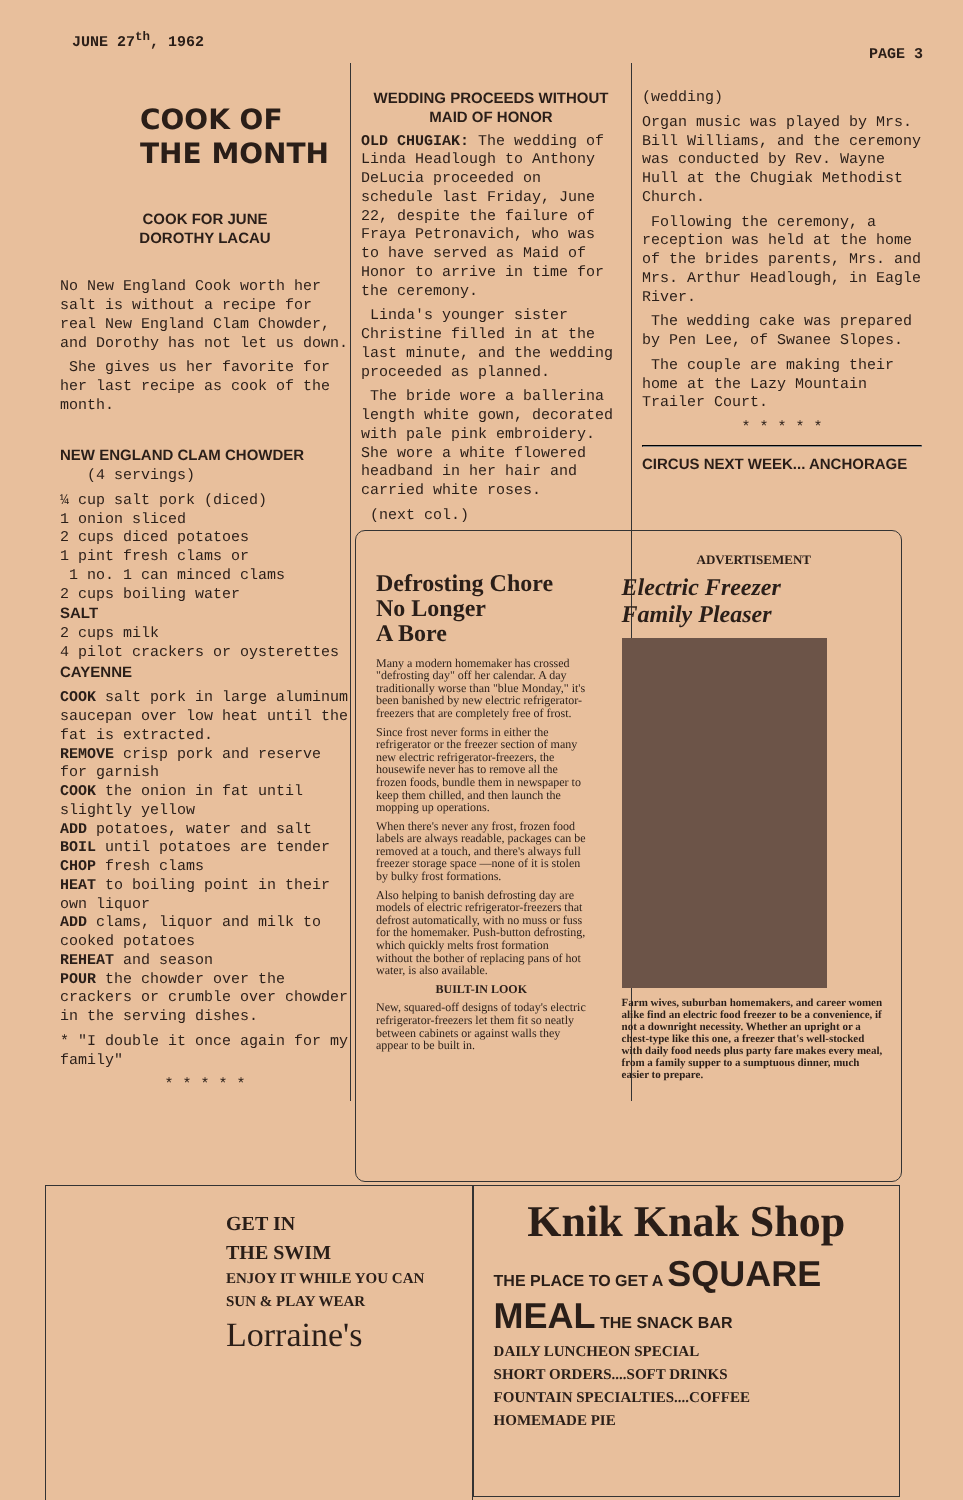JUNE 27<sup>th</sup>, 1962 PAGE 3
COOK OF
THE MONTH
COOK FOR JUNE
DOROTHY LACAU
No New England Cook worth her salt is without a recipe for real New England Clam Chowder, and Dorothy has not let us down.
She gives us her favorite for her last recipe as cook of the month.
NEW ENGLAND CLAM CHOWDER
(4 servings)
¼ cup salt pork (diced)
1 onion sliced
2 cups diced potatoes
1 pint fresh clams or
1 no. 1 can minced clams
2 cups boiling water
SALT
2 cups milk
4 pilot crackers or oysterettes
CAYENNE
COOK salt pork in large aluminum saucepan over low heat until the fat is extracted.
REMOVE crisp pork and reserve for garnish
COOK the onion in fat until slightly yellow
ADD potatoes, water and salt
BOIL until potatoes are tender
CHOP fresh clams
HEAT to boiling point in their own liquor
ADD clams, liquor and milk to cooked potatoes
REHEAT and season
POUR the chowder over the crackers or crumble over chowder in the serving dishes.
* "I double it once again for my family"
* * * * *
WEDDING PROCEEDS WITHOUT MAID OF HONOR
OLD CHUGIAK: The wedding of Linda Headlough to Anthony DeLucia proceeded on schedule last Friday, June 22, despite the failure of Fraya Petronavich, who was to have served as Maid of Honor to arrive in time for the ceremony.
Linda's younger sister Christine filled in at the last minute, and the wedding proceeded as planned.
The bride wore a ballerina length white gown, decorated with pale pink embroidery. She wore a white flowered headband in her hair and carried white roses.
(next col.)
(wedding)
Organ music was played by Mrs. Bill Williams, and the ceremony was conducted by Rev. Wayne Hull at the Chugiak Methodist Church.
Following the ceremony, a reception was held at the home of the brides parents, Mrs. and Mrs. Arthur Headlough, in Eagle River.
The wedding cake was prepared by Pen Lee, of Swanee Slopes.
The couple are making their home at the Lazy Mountain Trailer Court.
* * * * *
CIRCUS NEXT WEEK... ANCHORAGE
Defrosting Chore
No Longer
A Bore
Many a modern homemaker has crossed "defrosting day" off her calendar. A day traditionally worse than "blue Monday," it's been banished by new electric refrigerator-freezers that are completely free of frost.
Since frost never forms in either the refrigerator or the freezer section of many new electric refrigerator-freezers, the housewife never has to remove all the frozen foods, bundle them in newspaper to keep them chilled, and then launch the mopping up operations.
When there's never any frost, frozen food labels are always readable, packages can be removed at a touch, and there's always full freezer storage space —none of it is stolen by bulky frost formations.
Also helping to banish defrosting day are models of electric refrigerator-freezers that defrost automatically, with no muss or fuss for the homemaker. Push-button defrosting, which quickly melts frost formation without the bother of replacing pans of hot water, is also available.
BUILT-IN LOOK
New, squared-off designs of today's electric refrigerator-freezers let them fit so neatly between cabinets or against walls they appear to be built in.
ADVERTISEMENT
Electric Freezer
Family Pleaser
Farm wives, suburban homemakers, and career women alike find an electric food freezer to be a convenience, if not a downright necessity. Whether an upright or a chest-type like this one, a freezer that's well-stocked with daily food needs plus party fare makes every meal, from a family supper to a sumptuous dinner, much easier to prepare.
GET IN
THE SWIM
ENJOY IT WHILE YOU CAN
SUN & PLAY WEAR
Lorraine's
Knik Knak Shop
THE PLACE TO GET A SQUARE MEAL THE SNACK BAR
DAILY LUNCHEON SPECIAL
SHORT ORDERS....SOFT DRINKS
FOUNTAIN SPECIALTIES....COFFEE
HOMEMADE PIE